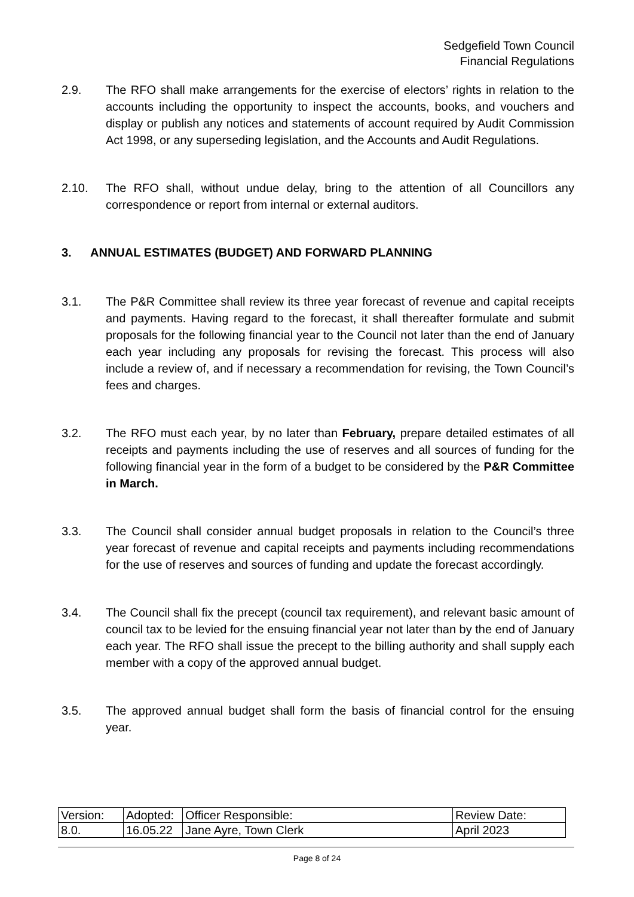Sedgefield Town Council
Financial Regulations
2.9. The RFO shall make arrangements for the exercise of electors’ rights in relation to the accounts including the opportunity to inspect the accounts, books, and vouchers and display or publish any notices and statements of account required by Audit Commission Act 1998, or any superseding legislation, and the Accounts and Audit Regulations.
2.10. The RFO shall, without undue delay, bring to the attention of all Councillors any correspondence or report from internal or external auditors.
3. ANNUAL ESTIMATES (BUDGET) AND FORWARD PLANNING
3.1. The P&R Committee shall review its three year forecast of revenue and capital receipts and payments. Having regard to the forecast, it shall thereafter formulate and submit proposals for the following financial year to the Council not later than the end of January each year including any proposals for revising the forecast. This process will also include a review of, and if necessary a recommendation for revising, the Town Council’s fees and charges.
3.2. The RFO must each year, by no later than February, prepare detailed estimates of all receipts and payments including the use of reserves and all sources of funding for the following financial year in the form of a budget to be considered by the P&R Committee in March.
3.3. The Council shall consider annual budget proposals in relation to the Council’s three year forecast of revenue and capital receipts and payments including recommendations for the use of reserves and sources of funding and update the forecast accordingly.
3.4. The Council shall fix the precept (council tax requirement), and relevant basic amount of council tax to be levied for the ensuing financial year not later than by the end of January each year. The RFO shall issue the precept to the billing authority and shall supply each member with a copy of the approved annual budget.
3.5. The approved annual budget shall form the basis of financial control for the ensuing year.
| Version: | Adopted: | Officer Responsible: | Review Date: |
| 8.0. | 16.05.22 | Jane Ayre, Town Clerk | April 2023 |
Page 8 of 24